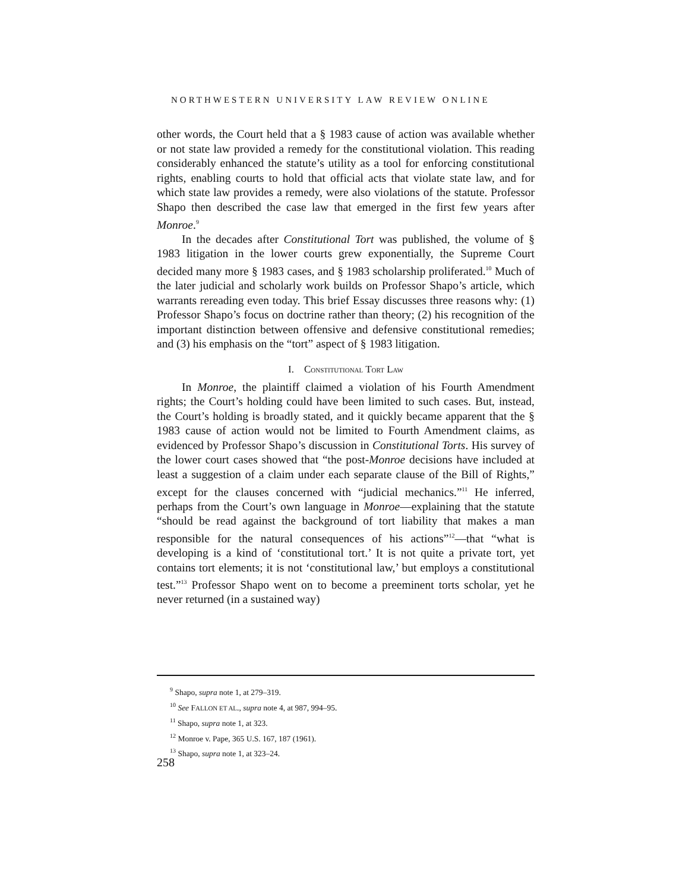NORTHWESTERN UNIVERSITY LAW REVIEW ONLINE
other words, the Court held that a § 1983 cause of action was available whether or not state law provided a remedy for the constitutional violation. This reading considerably enhanced the statute’s utility as a tool for enforcing constitutional rights, enabling courts to hold that official acts that violate state law, and for which state law provides a remedy, were also violations of the statute. Professor Shapo then described the case law that emerged in the first few years after Monroe.<sup>9</sup>
In the decades after Constitutional Tort was published, the volume of § 1983 litigation in the lower courts grew exponentially, the Supreme Court decided many more § 1983 cases, and § 1983 scholarship proliferated.<sup>10</sup> Much of the later judicial and scholarly work builds on Professor Shapo’s article, which warrants rereading even today. This brief Essay discusses three reasons why: (1) Professor Shapo’s focus on doctrine rather than theory; (2) his recognition of the important distinction between offensive and defensive constitutional remedies; and (3) his emphasis on the “tort” aspect of § 1983 litigation.
I. CONSTITUTIONAL TORT LAW
In Monroe, the plaintiff claimed a violation of his Fourth Amendment rights; the Court’s holding could have been limited to such cases. But, instead, the Court’s holding is broadly stated, and it quickly became apparent that the § 1983 cause of action would not be limited to Fourth Amendment claims, as evidenced by Professor Shapo’s discussion in Constitutional Torts. His survey of the lower court cases showed that “the post-Monroe decisions have included at least a suggestion of a claim under each separate clause of the Bill of Rights,” except for the clauses concerned with “judicial mechanics.”<sup>11</sup> He inferred, perhaps from the Court’s own language in Monroe—explaining that the statute “should be read against the background of tort liability that makes a man responsible for the natural consequences of his actions”<sup>12</sup>—that “what is developing is a kind of ‘constitutional tort.’ It is not quite a private tort, yet contains tort elements; it is not ‘constitutional law,’ but employs a constitutional test.”<sup>13</sup> Professor Shapo went on to become a preeminent torts scholar, yet he never returned (in a sustained way)
<sup>9</sup> Shapo, supra note 1, at 279–319.
<sup>10</sup> See FALLON ET AL., supra note 4, at 987, 994–95.
<sup>11</sup> Shapo, supra note 1, at 323.
<sup>12</sup> Monroe v. Pape, 365 U.S. 167, 187 (1961).
<sup>13</sup> Shapo, supra note 1, at 323–24.
258